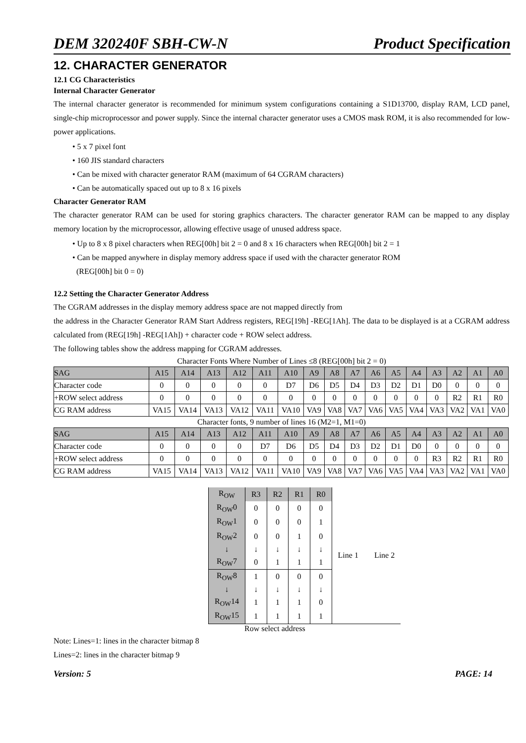DEM 320240F SBH-CW-N Product Specification
12. CHARACTER GENERATOR
12.1 CG Characteristics
Internal Character Generator
The internal character generator is recommended for minimum system configurations containing a S1D13700, display RAM, LCD panel, single-chip microprocessor and power supply. Since the internal character generator uses a CMOS mask ROM, it is also recommended for low-power applications.
• 5 x 7 pixel font
• 160 JIS standard characters
• Can be mixed with character generator RAM (maximum of 64 CGRAM characters)
• Can be automatically spaced out up to 8 x 16 pixels
Character Generator RAM
The character generator RAM can be used for storing graphics characters. The character generator RAM can be mapped to any display memory location by the microprocessor, allowing effective usage of unused address space.
• Up to 8 x 8 pixel characters when REG[00h] bit 2 = 0 and 8 x 16 characters when REG[00h] bit 2 = 1
• Can be mapped anywhere in display memory address space if used with the character generator ROM
(REG[00h] bit 0 = 0)
12.2 Setting the Character Generator Address
The CGRAM addresses in the display memory address space are not mapped directly from
the address in the Character Generator RAM Start Address registers, REG[19h] -REG[1Ah]. The data to be displayed is at a CGRAM address calculated from (REG[19h] -REG[1Ah]) + character code + ROW select address.
The following tables show the address mapping for CGRAM addresses.
Character Fonts Where Number of Lines ≤8 (REG[00h] bit 2 = 0)
| SAG | A15 | A14 | A13 | A12 | A11 | A10 | A9 | A8 | A7 | A6 | A5 | A4 | A3 | A2 | A1 | A0 |
| Character code | 0 | 0 | 0 | 0 | 0 | D7 | D6 | D5 | D4 | D3 | D2 | D1 | D0 | 0 | 0 | 0 |
| +ROW select address | 0 | 0 | 0 | 0 | 0 | 0 | 0 | 0 | 0 | 0 | 0 | 0 | 0 | R2 | R1 | R0 |
| CG RAM address | VA15 | VA14 | VA13 | VA12 | VA11 | VA10 | VA9 | VA8 | VA7 | VA6 | VA5 | VA4 | VA3 | VA2 | VA1 | VA0 |
Character fonts, 9 number of lines 16 (M2=1, M1=0)
| SAG | A15 | A14 | A13 | A12 | A11 | A10 | A9 | A8 | A7 | A6 | A5 | A4 | A3 | A2 | A1 | A0 |
| Character code | 0 | 0 | 0 | 0 | D7 | D6 | D5 | D4 | D3 | D2 | D1 | D0 | 0 | 0 | 0 | 0 |
| +ROW select address | 0 | 0 | 0 | 0 | 0 | 0 | 0 | 0 | 0 | 0 | 0 | 0 | R3 | R2 | R1 | R0 |
| CG RAM address | VA15 | VA14 | VA13 | VA12 | VA11 | VA10 | VA9 | VA8 | VA7 | VA6 | VA5 | VA4 | VA3 | VA2 | VA1 | VA0 |
| R<sub>OW</sub> | R3 | R2 | R1 | R0 | Line 1 Line 2 |
| R<sub>OW</sub>0 | 0 | 0 | 0 | 0 | |
| R<sub>OW</sub>1 | 0 | 0 | 0 | 1 | |
| R<sub>OW</sub>2 | 0 | 0 | 1 | 0 | |
| ↓ | ↓ | ↓ | ↓ | ↓ | |
| R<sub>OW</sub>7 | 0 | 1 | 1 | 1 | |
| R<sub>OW</sub>8 | 1 | 0 | 0 | 0 | |
| ↓ | ↓ | ↓ | ↓ | ↓ | |
| R<sub>OW</sub>14 | 1 | 1 | 1 | 0 | |
| R<sub>OW</sub>15 | 1 | 1 | 1 | 1 | |
Row select address
Note: Lines=1: lines in the character bitmap 8
Lines=2: lines in the character bitmap 9
Version: 5 PAGE: 14